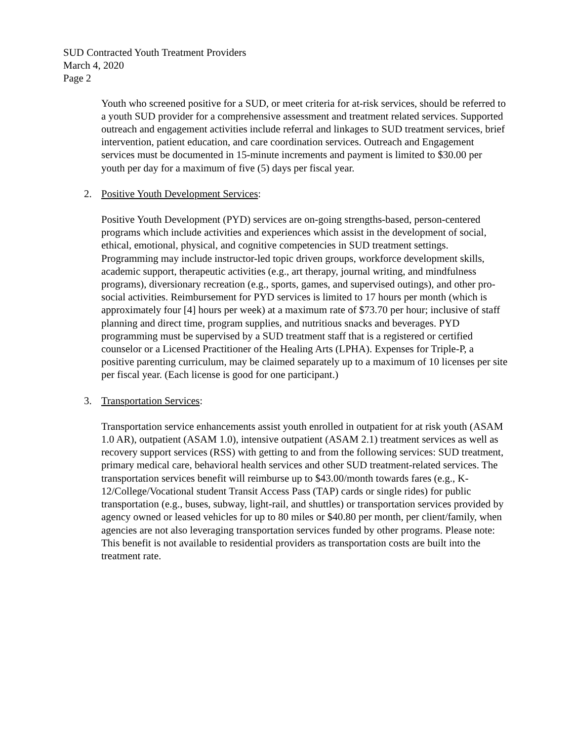SUD Contracted Youth Treatment Providers
March 4, 2020
Page 2
Youth who screened positive for a SUD, or meet criteria for at-risk services, should be referred to a youth SUD provider for a comprehensive assessment and treatment related services. Supported outreach and engagement activities include referral and linkages to SUD treatment services, brief intervention, patient education, and care coordination services. Outreach and Engagement services must be documented in 15-minute increments and payment is limited to $30.00 per youth per day for a maximum of five (5) days per fiscal year.
2. Positive Youth Development Services:
Positive Youth Development (PYD) services are on-going strengths-based, person-centered programs which include activities and experiences which assist in the development of social, ethical, emotional, physical, and cognitive competencies in SUD treatment settings. Programming may include instructor-led topic driven groups, workforce development skills, academic support, therapeutic activities (e.g., art therapy, journal writing, and mindfulness programs), diversionary recreation (e.g., sports, games, and supervised outings), and other pro-social activities. Reimbursement for PYD services is limited to 17 hours per month (which is approximately four [4] hours per week) at a maximum rate of $73.70 per hour; inclusive of staff planning and direct time, program supplies, and nutritious snacks and beverages. PYD programming must be supervised by a SUD treatment staff that is a registered or certified counselor or a Licensed Practitioner of the Healing Arts (LPHA). Expenses for Triple-P, a positive parenting curriculum, may be claimed separately up to a maximum of 10 licenses per site per fiscal year. (Each license is good for one participant.)
3. Transportation Services:
Transportation service enhancements assist youth enrolled in outpatient for at risk youth (ASAM 1.0 AR), outpatient (ASAM 1.0), intensive outpatient (ASAM 2.1) treatment services as well as recovery support services (RSS) with getting to and from the following services: SUD treatment, primary medical care, behavioral health services and other SUD treatment-related services. The transportation services benefit will reimburse up to $43.00/month towards fares (e.g., K-12/College/Vocational student Transit Access Pass (TAP) cards or single rides) for public transportation (e.g., buses, subway, light-rail, and shuttles) or transportation services provided by agency owned or leased vehicles for up to 80 miles or $40.80 per month, per client/family, when agencies are not also leveraging transportation services funded by other programs. Please note: This benefit is not available to residential providers as transportation costs are built into the treatment rate.